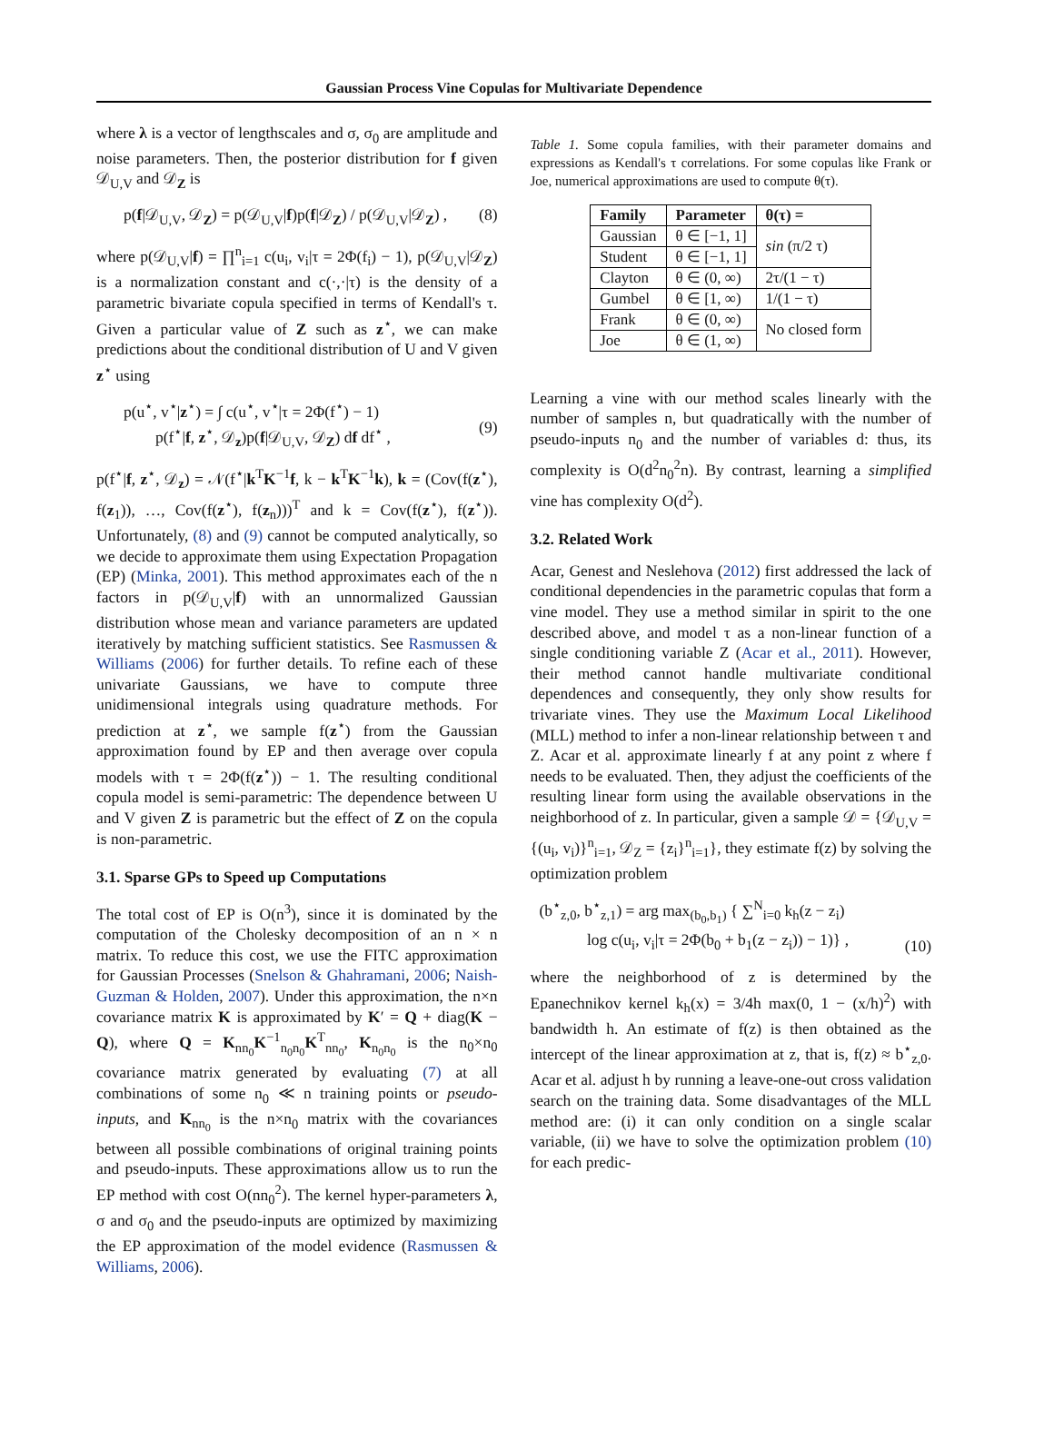Gaussian Process Vine Copulas for Multivariate Dependence
where λ is a vector of lengthscales and σ, σ<sub>0</sub> are amplitude and noise parameters. Then, the posterior distribution for f given 𝒟<sub>U,V</sub> and 𝒟<sub>Z</sub> is
p(f|𝒟<sub>U,V</sub>, 𝒟<sub>Z</sub>) = p(𝒟<sub>U,V</sub>|f)p(f|𝒟<sub>Z</sub>) / p(𝒟<sub>U,V</sub>|𝒟<sub>Z</sub>) , (8)
where p(𝒟<sub>U,V</sub>|f) = ∏<sup>n</sup><sub>i=1</sub> c(u<sub>i</sub>, v<sub>i</sub>|τ = 2Φ(f<sub>i</sub>) − 1), p(𝒟<sub>U,V</sub>|𝒟<sub>Z</sub>) is a normalization constant and c(·,·|τ) is the density of a parametric bivariate copula specified in terms of Kendall's τ. Given a particular value of Z such as z<sup>⋆</sup>, we can make predictions about the conditional distribution of U and V given z<sup>⋆</sup> using
p(u<sup>⋆</sup>, v<sup>⋆</sup>|z<sup>⋆</sup>) = ∫ c(u<sup>⋆</sup>, v<sup>⋆</sup>|τ = 2Φ(f<sup>⋆</sup>) − 1)
p(f<sup>⋆</sup>|f, z<sup>⋆</sup>, 𝒟<sub>z</sub>)p(f|𝒟<sub>U,V</sub>, 𝒟<sub>Z</sub>) df df<sup>⋆</sup> ,
(9)
p(f<sup>⋆</sup>|f, z<sup>⋆</sup>, 𝒟<sub>z</sub>) = 𝒩(f<sup>⋆</sup>|k<sup>T</sup>K<sup>−1</sup>f, k − k<sup>T</sup>K<sup>−1</sup>k), k = (Cov(f(z<sup>⋆</sup>), f(z<sub>1</sub>)), …, Cov(f(z<sup>⋆</sup>), f(z<sub>n</sub>)))<sup>T</sup> and k = Cov(f(z<sup>⋆</sup>), f(z<sup>⋆</sup>)). Unfortunately, (8) and (9) cannot be computed analytically, so we decide to approximate them using Expectation Propagation (EP) (Minka, 2001). This method approximates each of the n factors in p(𝒟<sub>U,V</sub>|f) with an unnormalized Gaussian distribution whose mean and variance parameters are updated iteratively by matching sufficient statistics. See Rasmussen & Williams (2006) for further details. To refine each of these univariate Gaussians, we have to compute three unidimensional integrals using quadrature methods. For prediction at z<sup>⋆</sup>, we sample f(z<sup>⋆</sup>) from the Gaussian approximation found by EP and then average over copula models with τ = 2Φ(f(z<sup>⋆</sup>)) − 1. The resulting conditional copula model is semi-parametric: The dependence between U and V given Z is parametric but the effect of Z on the copula is non-parametric.
3.1. Sparse GPs to Speed up Computations
The total cost of EP is O(n<sup>3</sup>), since it is dominated by the computation of the Cholesky decomposition of an n × n matrix. To reduce this cost, we use the FITC approximation for Gaussian Processes (Snelson & Ghahramani, 2006; Naish-Guzman & Holden, 2007). Under this approximation, the n×n covariance matrix K is approximated by K′ = Q + diag(K − Q), where Q = K<sub>nn<sub>0</sub></sub>K<sup>−1</sup><sub>n<sub>0</sub>n<sub>0</sub></sub>K<sup>T</sup><sub>nn<sub>0</sub></sub>, K<sub>n<sub>0</sub>n<sub>0</sub></sub> is the n<sub>0</sub>×n<sub>0</sub> covariance matrix generated by evaluating (7) at all combinations of some n<sub>0</sub> ≪ n training points or pseudo-inputs, and K<sub>nn<sub>0</sub></sub> is the n×n<sub>0</sub> matrix with the covariances between all possible combinations of original training points and pseudo-inputs. These approximations allow us to run the EP method with cost O(nn<sub>0</sub><sup>2</sup>). The kernel hyper-parameters λ, σ and σ<sub>0</sub> and the pseudo-inputs are optimized by maximizing the EP approximation of the model evidence (Rasmussen & Williams, 2006).
Table 1. Some copula families, with their parameter domains and expressions as Kendall's τ correlations. For some copulas like Frank or Joe, numerical approximations are used to compute θ(τ).
| Family | Parameter | θ(τ) = |
| --- | --- | --- |
| Gaussian | θ ∈ [−1, 1] | sin (π/2 τ) |
| Student | θ ∈ [−1, 1] | |
| Clayton | θ ∈ (0, ∞) | 2τ/(1 − τ) |
| Gumbel | θ ∈ [1, ∞) | 1/(1 − τ) |
| Frank | θ ∈ (0, ∞) | No closed form |
| Joe | θ ∈ (1, ∞) | |
Learning a vine with our method scales linearly with the number of samples n, but quadratically with the number of pseudo-inputs n<sub>0</sub> and the number of variables d: thus, its complexity is O(d<sup>2</sup>n<sub>0</sub><sup>2</sup>n). By contrast, learning a simplified vine has complexity O(d<sup>2</sup>).
3.2. Related Work
Acar, Genest and Neslehova (2012) first addressed the lack of conditional dependencies in the parametric copulas that form a vine model. They use a method similar in spirit to the one described above, and model τ as a non-linear function of a single conditioning variable Z (Acar et al., 2011). However, their method cannot handle multivariate conditional dependences and consequently, they only show results for trivariate vines. They use the Maximum Local Likelihood (MLL) method to infer a non-linear relationship between τ and Z. Acar et al. approximate linearly f at any point z where f needs to be evaluated. Then, they adjust the coefficients of the resulting linear form using the available observations in the neighborhood of z. In particular, given a sample 𝒟 = {𝒟<sub>U,V</sub> = {(u<sub>i</sub>, v<sub>i</sub>)}<sup>n</sup><sub>i=1</sub>, 𝒟<sub>Z</sub> = {z<sub>i</sub>}<sup>n</sup><sub>i=1</sub>}, they estimate f(z) by solving the optimization problem
(b<sup>⋆</sup><sub>z,0</sub>, b<sup>⋆</sup><sub>z,1</sub>) = arg max<sub>(b<sub>0</sub>,b<sub>1</sub>)</sub> { ∑<sup>N</sup><sub>i=0</sub> k<sub>h</sub>(z − z<sub>i</sub>)
log c(u<sub>i</sub>, v<sub>i</sub>|τ = 2Φ(b<sub>0</sub> + b<sub>1</sub>(z − z<sub>i</sub>)) − 1)} ,
(10)
where the neighborhood of z is determined by the Epanechnikov kernel k<sub>h</sub>(x) = 3/4h max(0, 1 − (x/h)<sup>2</sup>) with bandwidth h. An estimate of f(z) is then obtained as the intercept of the linear approximation at z, that is, f(z) ≈ b<sup>⋆</sup><sub>z,0</sub>. Acar et al. adjust h by running a leave-one-out cross validation search on the training data. Some disadvantages of the MLL method are: (i) it can only condition on a single scalar variable, (ii) we have to solve the optimization problem (10) for each predic-